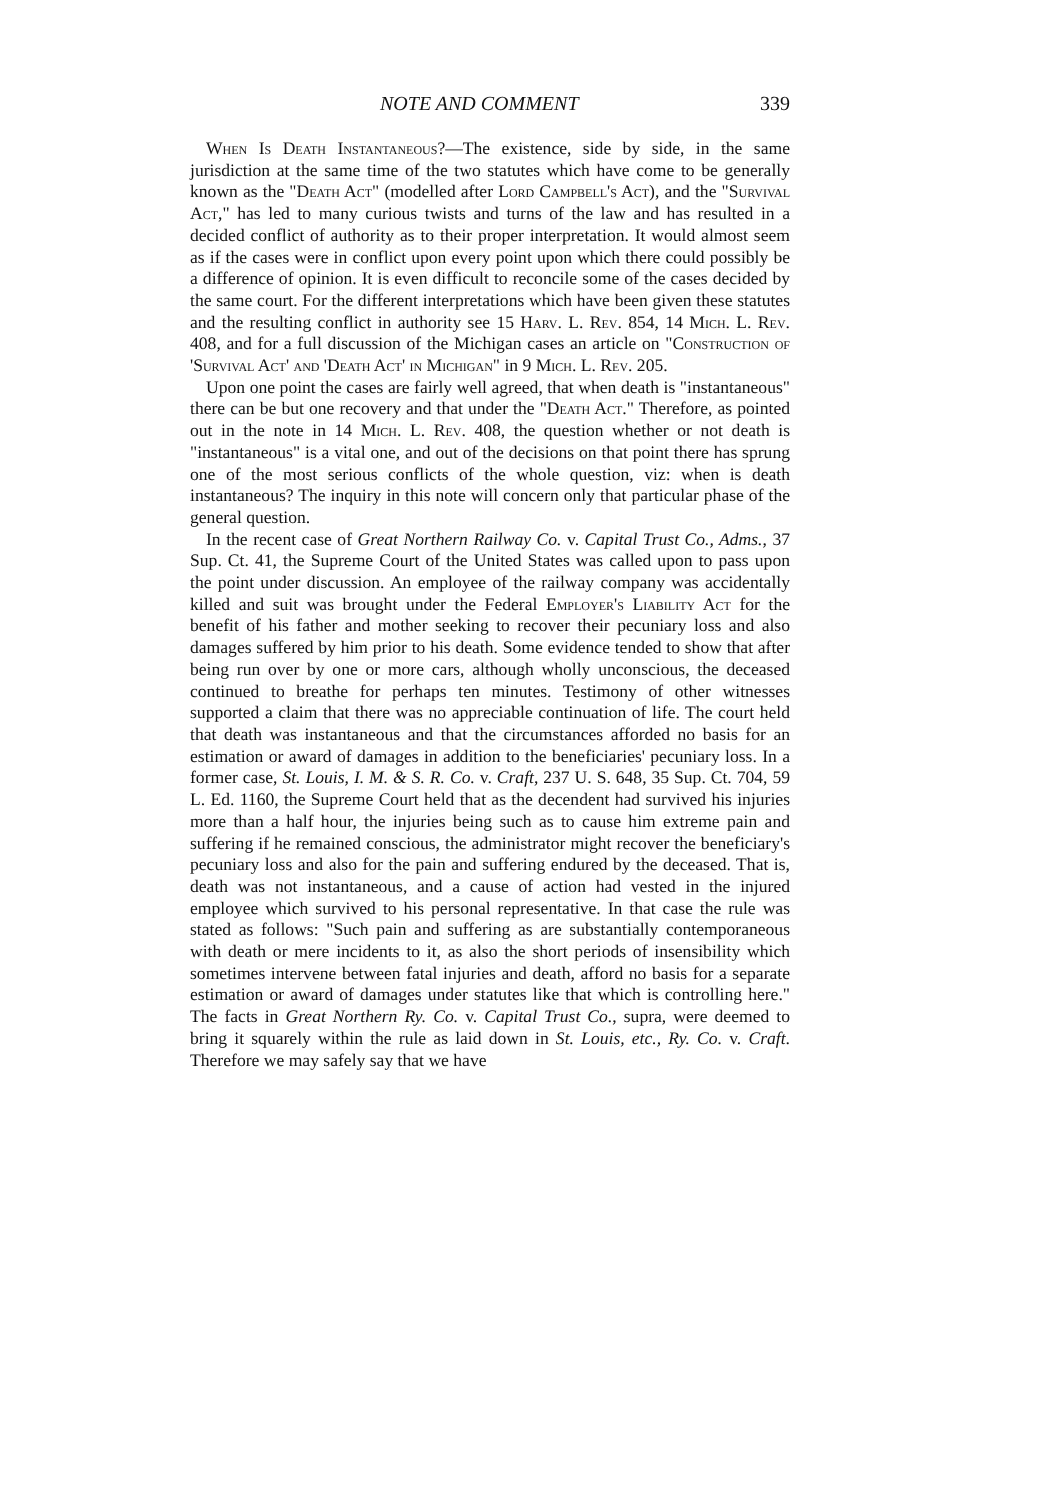NOTE AND COMMENT 339
When Is Death Instantaneous?—The existence, side by side, in the same jurisdiction at the same time of the two statutes which have come to be generally known as the "Death Act" (modelled after Lord Campbell's Act), and the "Survival Act," has led to many curious twists and turns of the law and has resulted in a decided conflict of authority as to their proper interpretation. It would almost seem as if the cases were in conflict upon every point upon which there could possibly be a difference of opinion. It is even difficult to reconcile some of the cases decided by the same court. For the different interpretations which have been given these statutes and the resulting conflict in authority see 15 Harv. L. Rev. 854, 14 Mich. L. Rev. 408, and for a full discussion of the Michigan cases an article on "Construction of 'Survival Act' and 'Death Act' in Michigan" in 9 Mich. L. Rev. 205.
Upon one point the cases are fairly well agreed, that when death is "instantaneous" there can be but one recovery and that under the "Death Act." Therefore, as pointed out in the note in 14 Mich. L. Rev. 408, the question whether or not death is "instantaneous" is a vital one, and out of the decisions on that point there has sprung one of the most serious conflicts of the whole question, viz: when is death instantaneous? The inquiry in this note will concern only that particular phase of the general question.
In the recent case of Great Northern Railway Co. v. Capital Trust Co., Adms., 37 Sup. Ct. 41, the Supreme Court of the United States was called upon to pass upon the point under discussion. An employee of the railway company was accidentally killed and suit was brought under the Federal Employer's Liability Act for the benefit of his father and mother seeking to recover their pecuniary loss and also damages suffered by him prior to his death. Some evidence tended to show that after being run over by one or more cars, although wholly unconscious, the deceased continued to breathe for perhaps ten minutes. Testimony of other witnesses supported a claim that there was no appreciable continuation of life. The court held that death was instantaneous and that the circumstances afforded no basis for an estimation or award of damages in addition to the beneficiaries' pecuniary loss. In a former case, St. Louis, I. M. & S. R. Co. v. Craft, 237 U. S. 648, 35 Sup. Ct. 704, 59 L. Ed. 1160, the Supreme Court held that as the decendent had survived his injuries more than a half hour, the injuries being such as to cause him extreme pain and suffering if he remained conscious, the administrator might recover the beneficiary's pecuniary loss and also for the pain and suffering endured by the deceased. That is, death was not instantaneous, and a cause of action had vested in the injured employee which survived to his personal representative. In that case the rule was stated as follows: "Such pain and suffering as are substantially contemporaneous with death or mere incidents to it, as also the short periods of insensibility which sometimes intervene between fatal injuries and death, afford no basis for a separate estimation or award of damages under statutes like that which is controlling here." The facts in Great Northern Ry. Co. v. Capital Trust Co., supra, were deemed to bring it squarely within the rule as laid down in St. Louis, etc., Ry. Co. v. Craft. Therefore we may safely say that we have